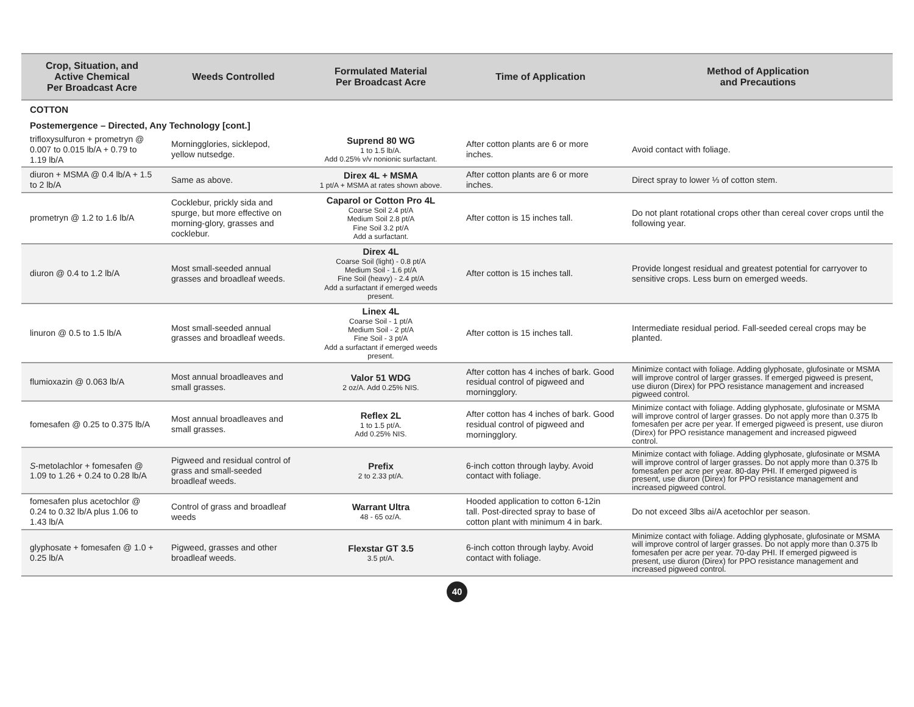| Crop, Situation, and Active Chemical Per Broadcast Acre | Weeds Controlled | Formulated Material Per Broadcast Acre | Time of Application | Method of Application and Precautions |
| --- | --- | --- | --- | --- |
| COTTON | | | | |
| Postemergence – Directed, Any Technology [cont.] | | | | |
| trifloxysulfuron + prometryn @ 0.007 to 0.015 lb/A + 0.79 to 1.19 lb/A | Morningglories, sicklepod, yellow nutsedge. | Suprend 80 WG 1 to 1.5 lb/A. Add 0.25% v/v nonionic surfactant. | After cotton plants are 6 or more inches. | Avoid contact with foliage. |
| diuron + MSMA @ 0.4 lb/A + 1.5 to 2 lb/A | Same as above. | Direx 4L + MSMA 1 pt/A + MSMA at rates shown above. | After cotton plants are 6 or more inches. | Direct spray to lower ⅓ of cotton stem. |
| prometryn @ 1.2 to 1.6 lb/A | Cocklebur, prickly sida and spurge, but more effective on morning-glory, grasses and cocklebur. | Caparol or Cotton Pro 4L Coarse Soil 2.4 pt/A Medium Soil 2.8 pt/A Fine Soil 3.2 pt/A Add a surfactant. | After cotton is 15 inches tall. | Do not plant rotational crops other than cereal cover crops until the following year. |
| diuron @ 0.4 to 1.2 lb/A | Most small-seeded annual grasses and broadleaf weeds. | Direx 4L Coarse Soil (light) - 0.8 pt/A Medium Soil - 1.6 pt/A Fine Soil (heavy) - 2.4 pt/A Add a surfactant if emerged weeds present. | After cotton is 15 inches tall. | Provide longest residual and greatest potential for carryover to sensitive crops. Less burn on emerged weeds. |
| linuron @ 0.5 to 1.5 lb/A | Most small-seeded annual grasses and broadleaf weeds. | Linex 4L Coarse Soil - 1 pt/A Medium Soil - 2 pt/A Fine Soil - 3 pt/A Add a surfactant if emerged weeds present. | After cotton is 15 inches tall. | Intermediate residual period. Fall-seeded cereal crops may be planted. |
| flumioxazin @ 0.063 lb/A | Most annual broadleaves and small grasses. | Valor 51 WDG 2 oz/A. Add 0.25% NIS. | After cotton has 4 inches of bark. Good residual control of pigweed and morningglory. | Minimize contact with foliage. Adding glyphosate, glufosinate or MSMA will improve control of larger grasses. If emerged pigweed is present, use diuron (Direx) for PPO resistance management and increased pigweed control. |
| fomesafen @ 0.25 to 0.375 lb/A | Most annual broadleaves and small grasses. | Reflex 2L 1 to 1.5 pt/A. Add 0.25% NIS. | After cotton has 4 inches of bark. Good residual control of pigweed and morningglory. | Minimize contact with foliage. Adding glyphosate, glufosinate or MSMA will improve control of larger grasses. Do not apply more than 0.375 lb fomesafen per acre per year. If emerged pigweed is present, use diuron (Direx) for PPO resistance management and increased pigweed control. |
| S -metolachlor + fomesafen @ 1.09 to 1.26 + 0.24 to 0.28 lb/A | Pigweed and residual control of grass and small-seeded broadleaf weeds. | Prefix 2 to 2.33 pt/A. | 6-inch cotton through layby. Avoid contact with foliage. | Minimize contact with foliage. Adding glyphosate, glufosinate or MSMA will improve control of larger grasses. Do not apply more than 0.375 lb fomesafen per acre per year. 80-day PHI. If emerged pigweed is present, use diuron (Direx) for PPO resistance management and increased pigweed control. |
| fomesafen plus acetochlor @ 0.24 to 0.32 lb/A plus 1.06 to 1.43 lb/A | Control of grass and broadleaf weeds | Warrant Ultra 48 - 65 oz/A. | Hooded application to cotton 6-12in tall. Post-directed spray to base of cotton plant with minimum 4 in bark. | Do not exceed 3lbs ai/A acetochlor per season. |
| glyphosate + fomesafen @ 1.0 + 0.25 lb/A | Pigweed, grasses and other broadleaf weeds. | Flexstar GT 3.5 3.5 pt/A. | 6-inch cotton through layby. Avoid contact with foliage. | Minimize contact with foliage. Adding glyphosate, glufosinate or MSMA will improve control of larger grasses. Do not apply more than 0.375 lb fomesafen per acre per year. 70-day PHI. If emerged pigweed is present, use diuron (Direx) for PPO resistance management and increased pigweed control. |
40